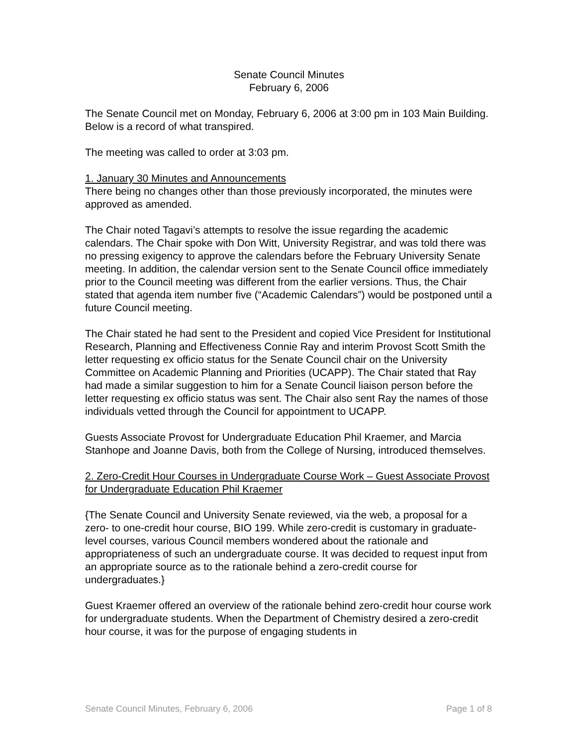Senate Council Minutes
February 6, 2006
The Senate Council met on Monday, February 6, 2006 at 3:00 pm in 103 Main Building. Below is a record of what transpired.
The meeting was called to order at 3:03 pm.
1. January 30 Minutes and Announcements
There being no changes other than those previously incorporated, the minutes were approved as amended.
The Chair noted Tagavi’s attempts to resolve the issue regarding the academic calendars. The Chair spoke with Don Witt, University Registrar, and was told there was no pressing exigency to approve the calendars before the February University Senate meeting. In addition, the calendar version sent to the Senate Council office immediately prior to the Council meeting was different from the earlier versions. Thus, the Chair stated that agenda item number five (“Academic Calendars”) would be postponed until a future Council meeting.
The Chair stated he had sent to the President and copied Vice President for Institutional Research, Planning and Effectiveness Connie Ray and interim Provost Scott Smith the letter requesting ex officio status for the Senate Council chair on the University Committee on Academic Planning and Priorities (UCAPP). The Chair stated that Ray had made a similar suggestion to him for a Senate Council liaison person before the letter requesting ex officio status was sent. The Chair also sent Ray the names of those individuals vetted through the Council for appointment to UCAPP.
Guests Associate Provost for Undergraduate Education Phil Kraemer, and Marcia Stanhope and Joanne Davis, both from the College of Nursing, introduced themselves.
2. Zero-Credit Hour Courses in Undergraduate Course Work – Guest Associate Provost for Undergraduate Education Phil Kraemer
{The Senate Council and University Senate reviewed, via the web, a proposal for a zero- to one-credit hour course, BIO 199. While zero-credit is customary in graduate-level courses, various Council members wondered about the rationale and appropriateness of such an undergraduate course. It was decided to request input from an appropriate source as to the rationale behind a zero-credit course for undergraduates.}
Guest Kraemer offered an overview of the rationale behind zero-credit hour course work for undergraduate students. When the Department of Chemistry desired a zero-credit hour course, it was for the purpose of engaging students in
Senate Council Minutes, February 6, 2006 Page 1 of 8